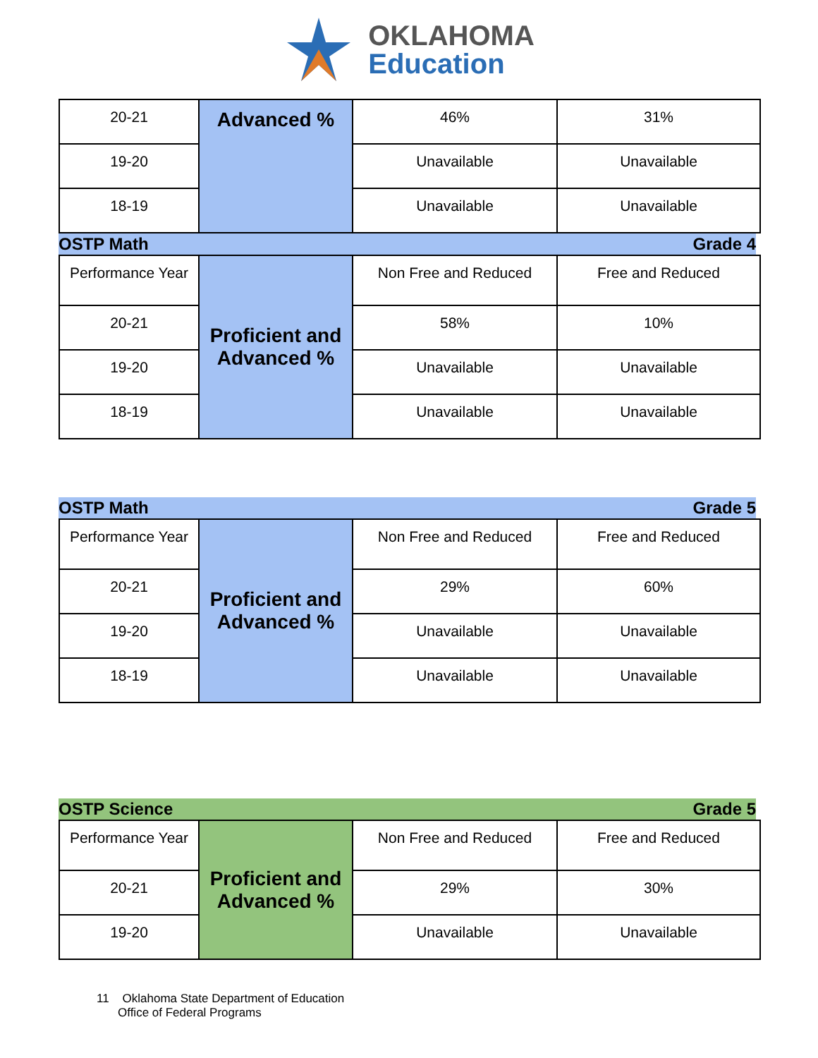OKLAHOMA
Education
| 20-21 | Advanced % | 46% | 31% |
| 19-20 | | Unavailable | Unavailable |
| 18-19 | | Unavailable | Unavailable |
OSTP Math Grade 4
| Performance Year | Proficient and Advanced % | Non Free and Reduced | Free and Reduced |
| 20-21 | | 58% | 10% |
| 19-20 | | Unavailable | Unavailable |
| 18-19 | | Unavailable | Unavailable |
OSTP Math Grade 5
| Performance Year | Proficient and Advanced % | Non Free and Reduced | Free and Reduced |
| 20-21 | | 29% | 60% |
| 19-20 | | Unavailable | Unavailable |
| 18-19 | | Unavailable | Unavailable |
OSTP Science Grade 5
| Performance Year | Proficient and Advanced % | Non Free and Reduced | Free and Reduced |
| 20-21 | | 29% | 30% |
| 19-20 | | Unavailable | Unavailable |
11 Oklahoma State Department of Education
Office of Federal Programs